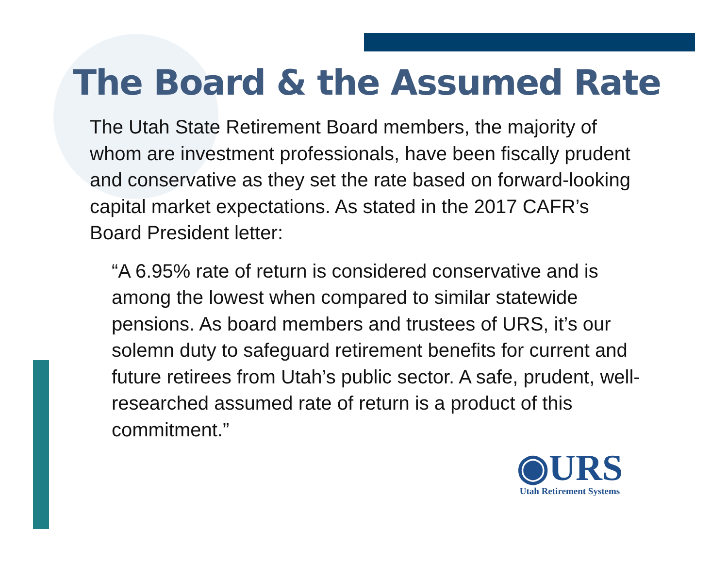The Board & the Assumed Rate
The Utah State Retirement Board members, the majority of whom are investment professionals, have been fiscally prudent and conservative as they set the rate based on forward-looking capital market expectations. As stated in the 2017 CAFR’s Board President letter:
“A 6.95% rate of return is considered conservative and is among the lowest when compared to similar statewide pensions. As board members and trustees of URS, it’s our solemn duty to safeguard retirement benefits for current and future retirees from Utah’s public sector. A safe, prudent, well-researched assumed rate of return is a product of this commitment.”
◉URS
Utah Retirement Systems